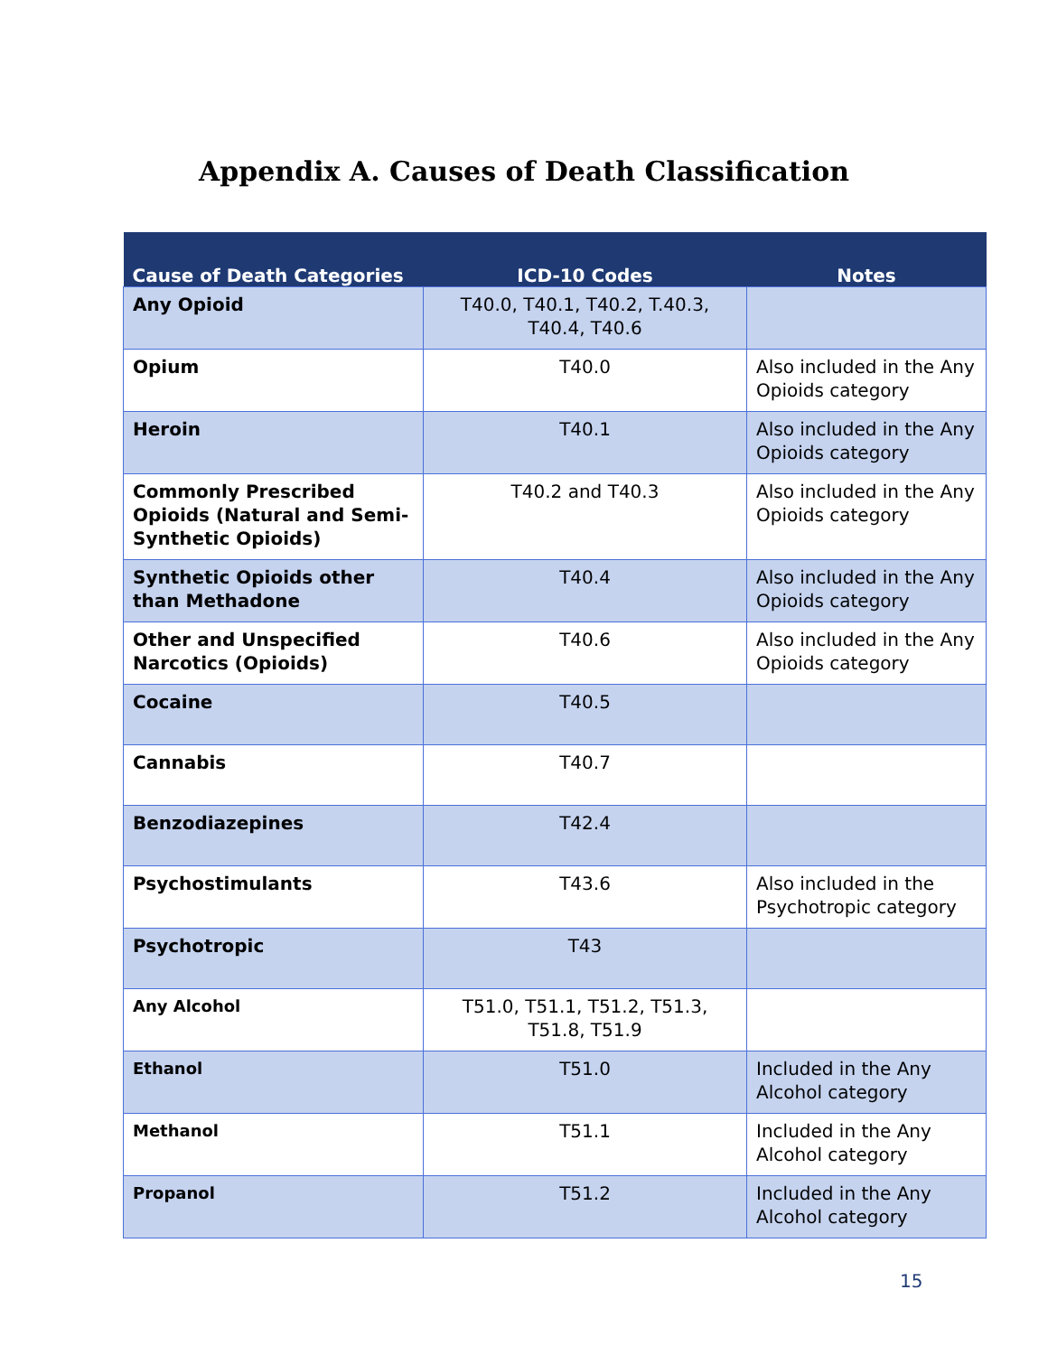Appendix A. Causes of Death Classification
| Cause of Death Categories | ICD-10 Codes | Notes |
| --- | --- | --- |
| Any Opioid | T40.0, T40.1, T40.2, T.40.3, T40.4, T40.6 | |
| Opium | T40.0 | Also included in the Any Opioids category |
| Heroin | T40.1 | Also included in the Any Opioids category |
| Commonly Prescribed Opioids (Natural and Semi-Synthetic Opioids) | T40.2 and T40.3 | Also included in the Any Opioids category |
| Synthetic Opioids other than Methadone | T40.4 | Also included in the Any Opioids category |
| Other and Unspecified Narcotics (Opioids) | T40.6 | Also included in the Any Opioids category |
| Cocaine | T40.5 | |
| Cannabis | T40.7 | |
| Benzodiazepines | T42.4 | |
| Psychostimulants | T43.6 | Also included in the Psychotropic category |
| Psychotropic | T43 | |
| Any Alcohol | T51.0, T51.1, T51.2, T51.3, T51.8, T51.9 | |
| Ethanol | T51.0 | Included in the Any Alcohol category |
| Methanol | T51.1 | Included in the Any Alcohol category |
| Propanol | T51.2 | Included in the Any Alcohol category |
15